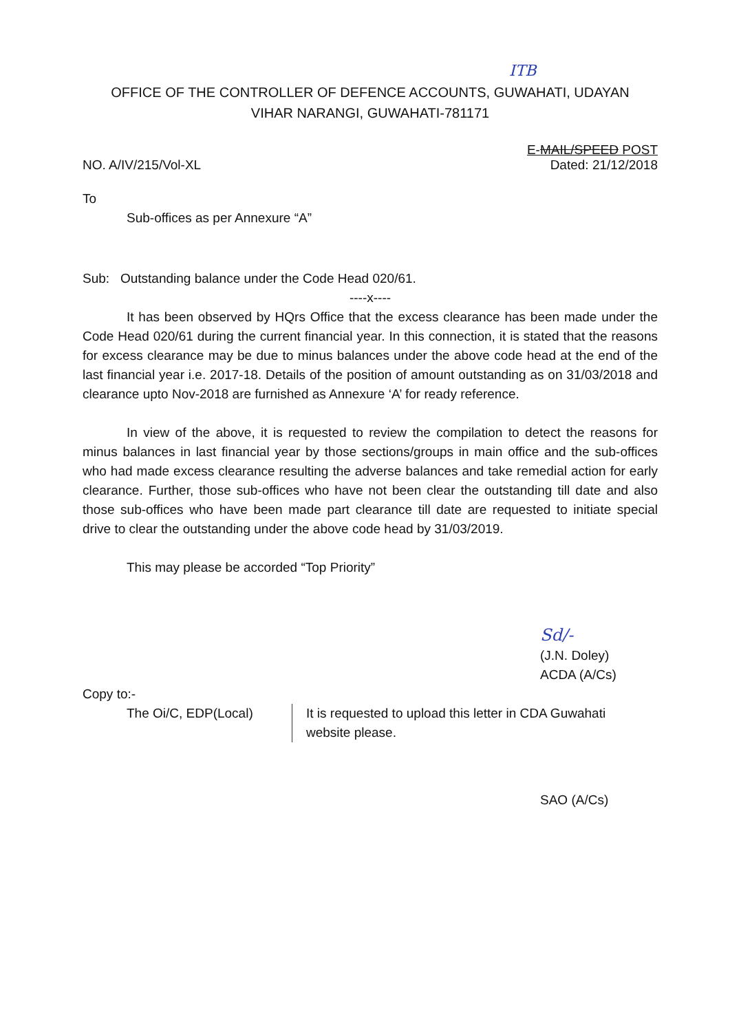ITB
OFFICE OF THE CONTROLLER OF DEFENCE ACCOUNTS, GUWAHATI, UDAYAN
VIHAR NARANGI, GUWAHATI-781171
NO. A/IV/215/Vol-XL
E-MAIL/SPEED POST
Dated: 21/12/2018
To
Sub-offices as per Annexure “A”
Sub: Outstanding balance under the Code Head 020/61.
----x----
It has been observed by HQrs Office that the excess clearance has been made under the Code Head 020/61 during the current financial year. In this connection, it is stated that the reasons for excess clearance may be due to minus balances under the above code head at the end of the last financial year i.e. 2017-18. Details of the position of amount outstanding as on 31/03/2018 and clearance upto Nov-2018 are furnished as Annexure ‘A’ for ready reference.
In view of the above, it is requested to review the compilation to detect the reasons for minus balances in last financial year by those sections/groups in main office and the sub-offices who had made excess clearance resulting the adverse balances and take remedial action for early clearance. Further, those sub-offices who have not been clear the outstanding till date and also those sub-offices who have been made part clearance till date are requested to initiate special drive to clear the outstanding under the above code head by 31/03/2019.
This may please be accorded “Top Priority”
Sd/-
(J.N. Doley)
ACDA (A/Cs)
Copy to:-
The Oi/C, EDP(Local) It is requested to upload this letter in CDA Guwahati website please.
SAO (A/Cs)